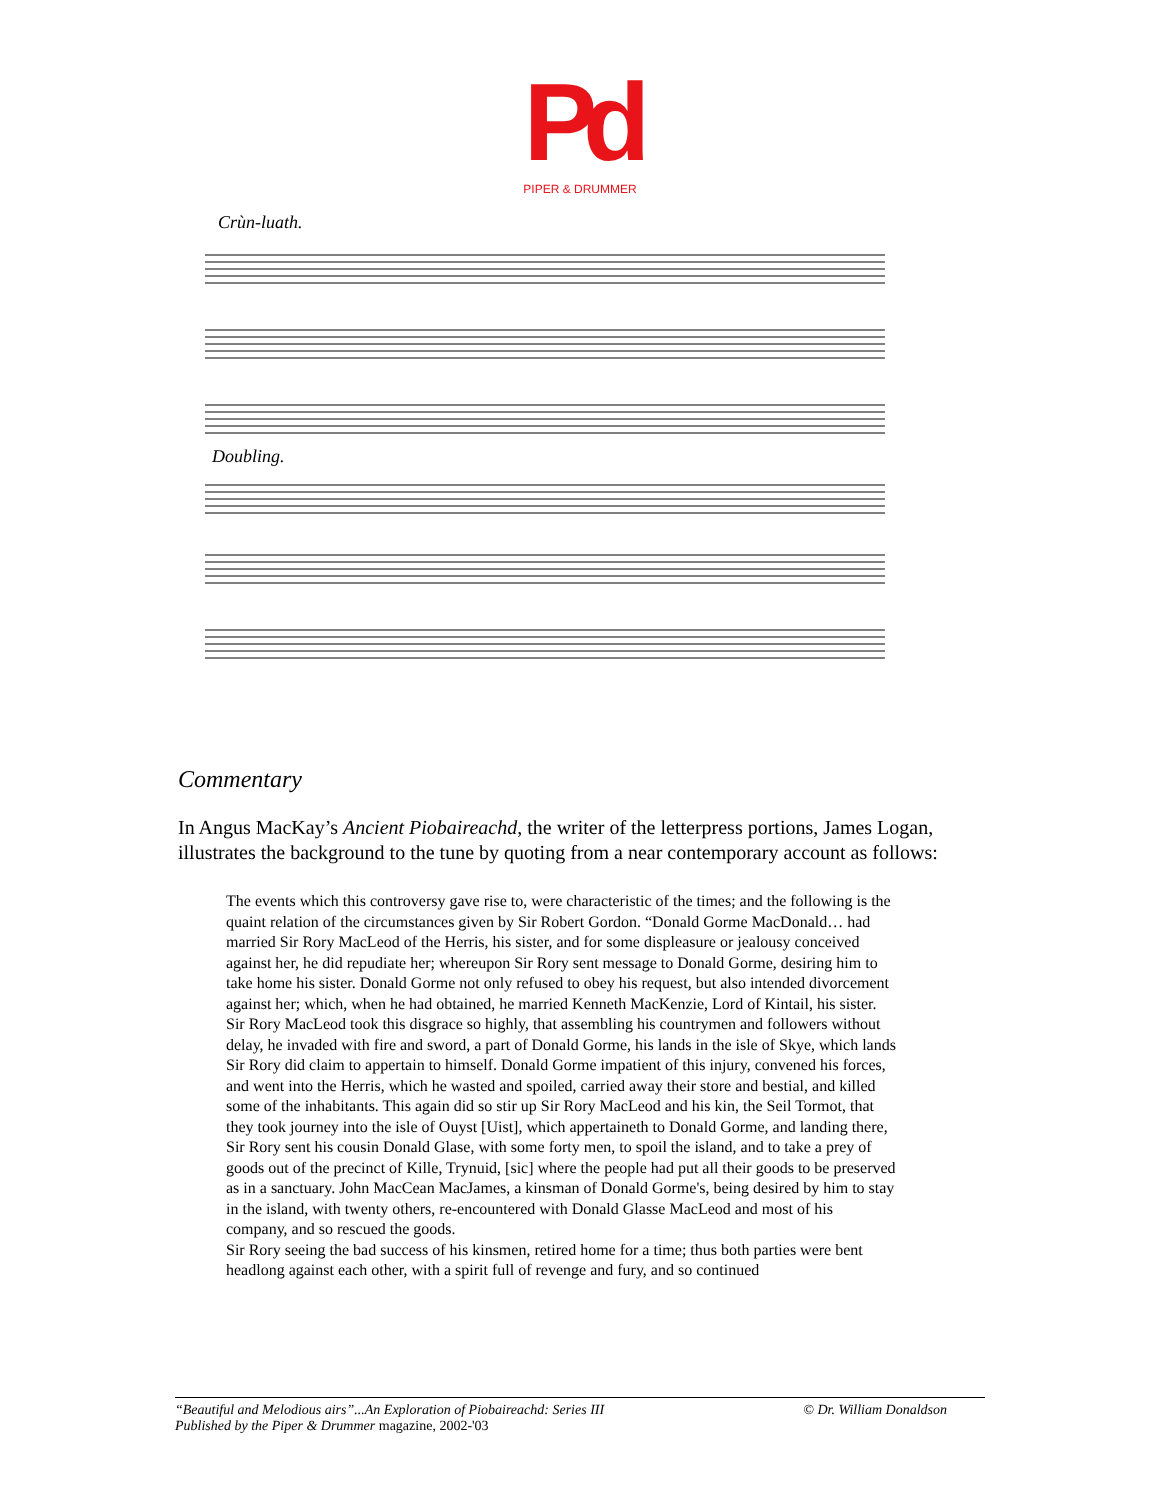Pd
PIPER & DRUMMER
Crùn-luath.
Doubling.
Commentary
In Angus MacKay’s Ancient Piobaireachd, the writer of the letterpress portions, James Logan, illustrates the background to the tune by quoting from a near contemporary account as follows:
The events which this controversy gave rise to, were characteristic of the times; and the following is the quaint relation of the circumstances given by Sir Robert Gordon. “Donald Gorme MacDonald… had married Sir Rory MacLeod of the Herris, his sister, and for some displeasure or jealousy conceived against her, he did repudiate her; whereupon Sir Rory sent message to Donald Gorme, desiring him to take home his sister. Donald Gorme not only refused to obey his request, but also intended divorcement against her; which, when he had obtained, he married Kenneth MacKenzie, Lord of Kintail, his sister. Sir Rory MacLeod took this disgrace so highly, that assembling his countrymen and followers without delay, he invaded with fire and sword, a part of Donald Gorme, his lands in the isle of Skye, which lands Sir Rory did claim to appertain to himself. Donald Gorme impatient of this injury, convened his forces, and went into the Herris, which he wasted and spoiled, carried away their store and bestial, and killed some of the inhabitants. This again did so stir up Sir Rory MacLeod and his kin, the Seil Tormot, that they took journey into the isle of Ouyst [Uist], which appertaineth to Donald Gorme, and landing there, Sir Rory sent his cousin Donald Glase, with some forty men, to spoil the island, and to take a prey of goods out of the precinct of Kille, Trynuid, [sic] where the people had put all their goods to be preserved as in a sanctuary. John MacCean MacJames, a kinsman of Donald Gorme's, being desired by him to stay in the island, with twenty others, re-encountered with Donald Glasse MacLeod and most of his company, and so rescued the goods.
Sir Rory seeing the bad success of his kinsmen, retired home for a time; thus both parties were bent headlong against each other, with a spirit full of revenge and fury, and so continued
“Beautiful and Melodious airs”...An Exploration of Piobaireachd: Series III © Dr. William Donaldson
Published by the Piper & Drummer magazine, 2002-'03